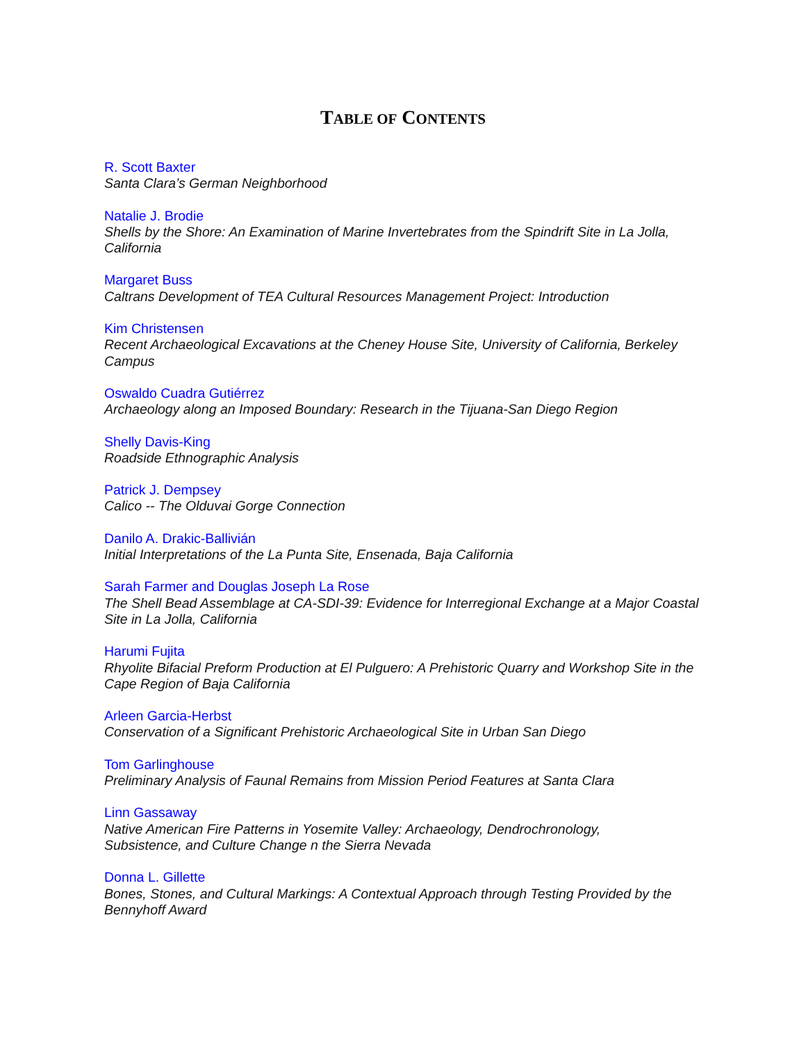TABLE OF CONTENTS
R. Scott Baxter
Santa Clara’s German Neighborhood
Natalie J. Brodie
Shells by the Shore: An Examination of Marine Invertebrates from the Spindrift Site in La Jolla, California
Margaret Buss
Caltrans Development of TEA Cultural Resources Management Project: Introduction
Kim Christensen
Recent Archaeological Excavations at the Cheney House Site, University of California, Berkeley Campus
Oswaldo Cuadra Gutiérrez
Archaeology along an Imposed Boundary: Research in the Tijuana-San Diego Region
Shelly Davis-King
Roadside Ethnographic Analysis
Patrick J. Dempsey
Calico -- The Olduvai Gorge Connection
Danilo A. Drakic-Ballivián
Initial Interpretations of the La Punta Site, Ensenada, Baja California
Sarah Farmer and Douglas Joseph La Rose
The Shell Bead Assemblage at CA-SDI-39: Evidence for Interregional Exchange at a Major Coastal Site in La Jolla, California
Harumi Fujita
Rhyolite Bifacial Preform Production at El Pulguero: A Prehistoric Quarry and Workshop Site in the Cape Region of Baja California
Arleen Garcia-Herbst
Conservation of a Significant Prehistoric Archaeological Site in Urban San Diego
Tom Garlinghouse
Preliminary Analysis of Faunal Remains from Mission Period Features at Santa Clara
Linn Gassaway
Native American Fire Patterns in Yosemite Valley: Archaeology, Dendrochronology,
Subsistence, and Culture Change n the Sierra Nevada
Donna L. Gillette
Bones, Stones, and Cultural Markings: A Contextual Approach through Testing Provided by the Bennyhoff Award